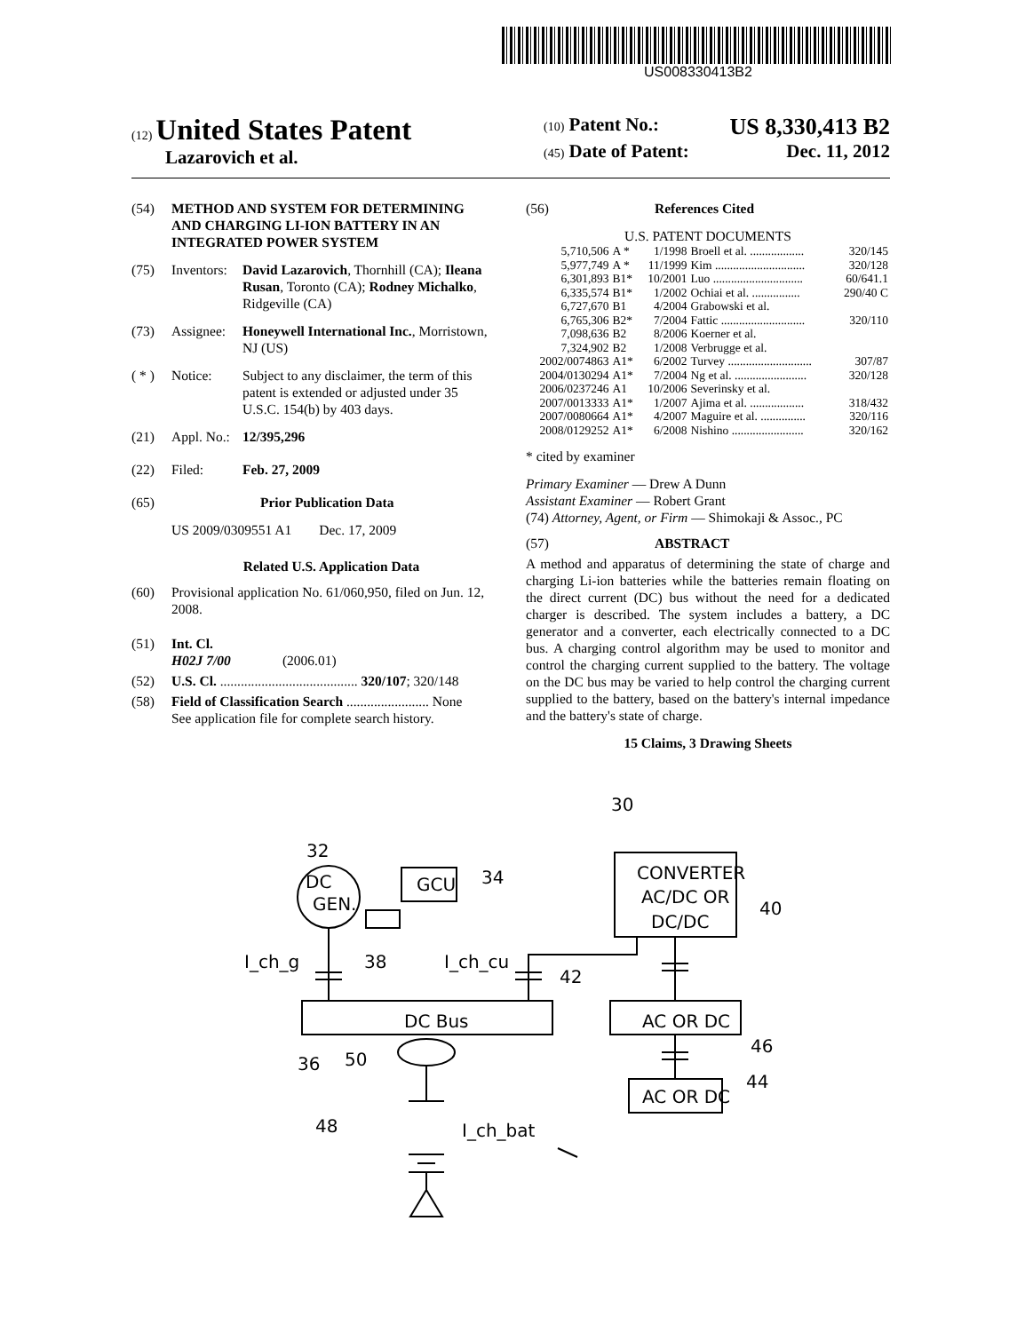US008330413B2
(12) United States Patent
Lazarovich et al.
(10) Patent No.: US 8,330,413 B2
(45) Date of Patent: Dec. 11, 2012
(54) METHOD AND SYSTEM FOR DETERMINING AND CHARGING LI-ION BATTERY IN AN INTEGRATED POWER SYSTEM
(75) Inventors: David Lazarovich, Thornhill (CA); Ileana Rusan, Toronto (CA); Rodney Michalko, Ridgeville (CA)
(73) Assignee: Honeywell International Inc., Morristown, NJ (US)
( * ) Notice: Subject to any disclaimer, the term of this patent is extended or adjusted under 35 U.S.C. 154(b) by 403 days.
(21) Appl. No.: 12/395,296
(22) Filed: Feb. 27, 2009
(65) Prior Publication Data
US 2009/0309551 A1 Dec. 17, 2009
Related U.S. Application Data
(60) Provisional application No. 61/060,950, filed on Jun. 12, 2008.
(51) Int. Cl.
H02J 7/00 (2006.01)
(52) U.S. Cl. ........................................ 320/107; 320/148
(58) Field of Classification Search ........................ None
See application file for complete search history.
(56) References Cited
U.S. PATENT DOCUMENTS
| 5,710,506 | A * | 1/1998 | Broell et al. .................. | 320/145 |
| 5,977,749 | A * | 11/1999 | Kim .............................. | 320/128 |
| 6,301,893 | B1* | 10/2001 | Luo .............................. | 60/641.1 |
| 6,335,574 | B1* | 1/2002 | Ochiai et al. ................ | 290/40 C |
| 6,727,670 | B1 | 4/2004 | Grabowski et al. | |
| 6,765,306 | B2* | 7/2004 | Fattic ............................ | 320/110 |
| 7,098,636 | B2 | 8/2006 | Koerner et al. | |
| 7,324,902 | B2 | 1/2008 | Verbrugge et al. | |
| 2002/0074863 | A1* | 6/2002 | Turvey ............................ | 307/87 |
| 2004/0130294 | A1* | 7/2004 | Ng et al. ........................ | 320/128 |
| 2006/0237246 | A1 | 10/2006 | Severinsky et al. | |
| 2007/0013333 | A1* | 1/2007 | Ajima et al. .................. | 318/432 |
| 2007/0080664 | A1* | 4/2007 | Maguire et al. ............... | 320/116 |
| 2008/0129252 | A1* | 6/2008 | Nishino ........................ | 320/162 |
* cited by examiner
Primary Examiner — Drew A Dunn
Assistant Examiner — Robert Grant
(74) Attorney, Agent, or Firm — Shimokaji & Assoc., PC
(57) ABSTRACT
A method and apparatus of determining the state of charge and charging Li-ion batteries while the batteries remain floating on the direct current (DC) bus without the need for a dedicated charger is described. The system includes a battery, a DC generator and a converter, each electrically connected to a DC bus. A charging control algorithm may be used to monitor and control the charging current supplied to the battery. The voltage on the DC bus may be varied to help control the charging current supplied to the battery, based on the battery's internal impedance and the battery's state of charge.
15 Claims, 3 Drawing Sheets
30
32
34
40
DC
GEN.
GCU
CONVERTER
AC/DC OR
DC/DC
I_ch_g
38
I_ch_cu
42
DC Bus
AC OR DC
AC OR DC
46
44
36
50
48
I_ch_bat